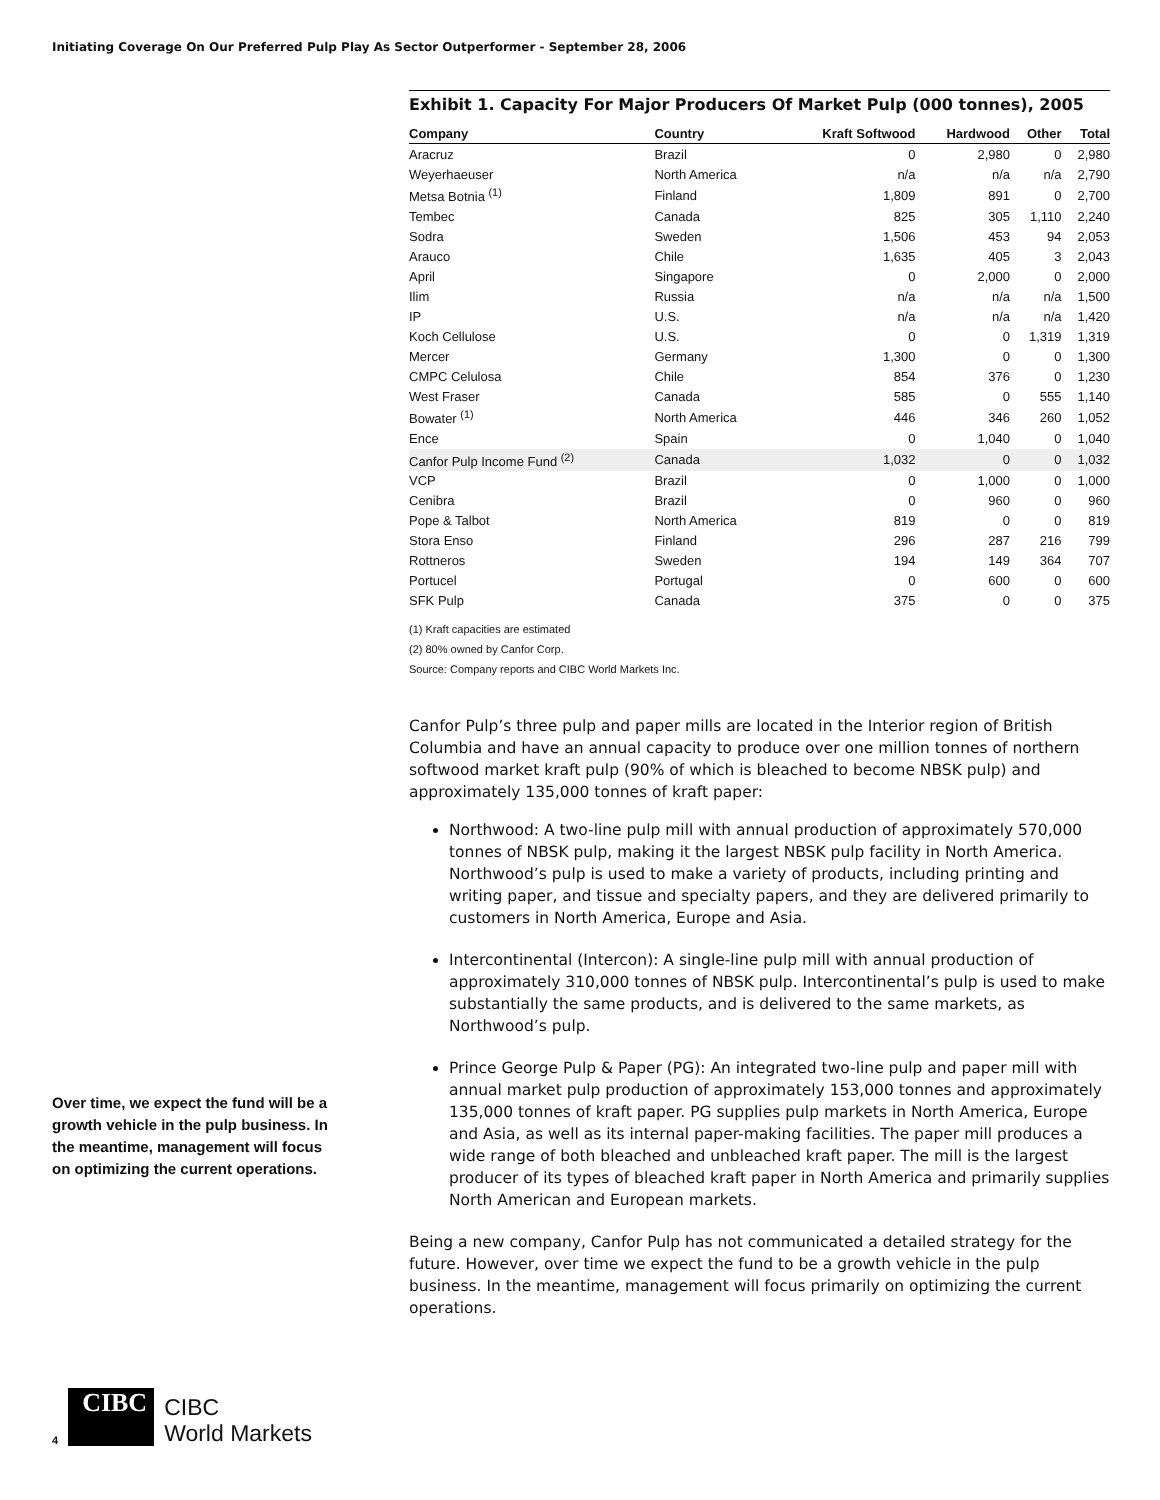Initiating Coverage On Our Preferred Pulp Play As Sector Outperformer - September 28, 2006
Exhibit 1. Capacity For Major Producers Of Market Pulp (000 tonnes), 2005
| Company | Country | Kraft Softwood | Hardwood | Other | Total |
| --- | --- | --- | --- | --- | --- |
| Aracruz | Brazil | 0 | 2,980 | 0 | 2,980 |
| Weyerhaeuser | North America | n/a | n/a | n/a | 2,790 |
| Metsa Botnia <sup>(1)</sup> | Finland | 1,809 | 891 | 0 | 2,700 |
| Tembec | Canada | 825 | 305 | 1,110 | 2,240 |
| Sodra | Sweden | 1,506 | 453 | 94 | 2,053 |
| Arauco | Chile | 1,635 | 405 | 3 | 2,043 |
| April | Singapore | 0 | 2,000 | 0 | 2,000 |
| Ilim | Russia | n/a | n/a | n/a | 1,500 |
| IP | U.S. | n/a | n/a | n/a | 1,420 |
| Koch Cellulose | U.S. | 0 | 0 | 1,319 | 1,319 |
| Mercer | Germany | 1,300 | 0 | 0 | 1,300 |
| CMPC Celulosa | Chile | 854 | 376 | 0 | 1,230 |
| West Fraser | Canada | 585 | 0 | 555 | 1,140 |
| Bowater <sup>(1)</sup> | North America | 446 | 346 | 260 | 1,052 |
| Ence | Spain | 0 | 1,040 | 0 | 1,040 |
| Canfor Pulp Income Fund <sup>(2)</sup> | Canada | 1,032 | 0 | 0 | 1,032 |
| VCP | Brazil | 0 | 1,000 | 0 | 1,000 |
| Cenibra | Brazil | 0 | 960 | 0 | 960 |
| Pope & Talbot | North America | 819 | 0 | 0 | 819 |
| Stora Enso | Finland | 296 | 287 | 216 | 799 |
| Rottneros | Sweden | 194 | 149 | 364 | 707 |
| Portucel | Portugal | 0 | 600 | 0 | 600 |
| SFK Pulp | Canada | 375 | 0 | 0 | 375 |
(1) Kraft capacities are estimated
(2) 80% owned by Canfor Corp.
Source: Company reports and CIBC World Markets Inc.
Canfor Pulp’s three pulp and paper mills are located in the Interior region of British Columbia and have an annual capacity to produce over one million tonnes of northern softwood market kraft pulp (90% of which is bleached to become NBSK pulp) and approximately 135,000 tonnes of kraft paper:
Northwood: A two-line pulp mill with annual production of approximately 570,000 tonnes of NBSK pulp, making it the largest NBSK pulp facility in North America. Northwood’s pulp is used to make a variety of products, including printing and writing paper, and tissue and specialty papers, and they are delivered primarily to customers in North America, Europe and Asia.
Intercontinental (Intercon): A single-line pulp mill with annual production of approximately 310,000 tonnes of NBSK pulp. Intercontinental’s pulp is used to make substantially the same products, and is delivered to the same markets, as Northwood’s pulp.
Prince George Pulp & Paper (PG): An integrated two-line pulp and paper mill with annual market pulp production of approximately 153,000 tonnes and approximately 135,000 tonnes of kraft paper. PG supplies pulp markets in North America, Europe and Asia, as well as its internal paper-making facilities. The paper mill produces a wide range of both bleached and unbleached kraft paper. The mill is the largest producer of its types of bleached kraft paper in North America and primarily supplies North American and European markets.
Being a new company, Canfor Pulp has not communicated a detailed strategy for the future. However, over time we expect the fund to be a growth vehicle in the pulp business. In the meantime, management will focus primarily on optimizing the current operations.
Over time, we expect the fund will be a growth vehicle in the pulp business. In the meantime, management will focus on optimizing the current operations.
4
CIBC
CIBC
World Markets